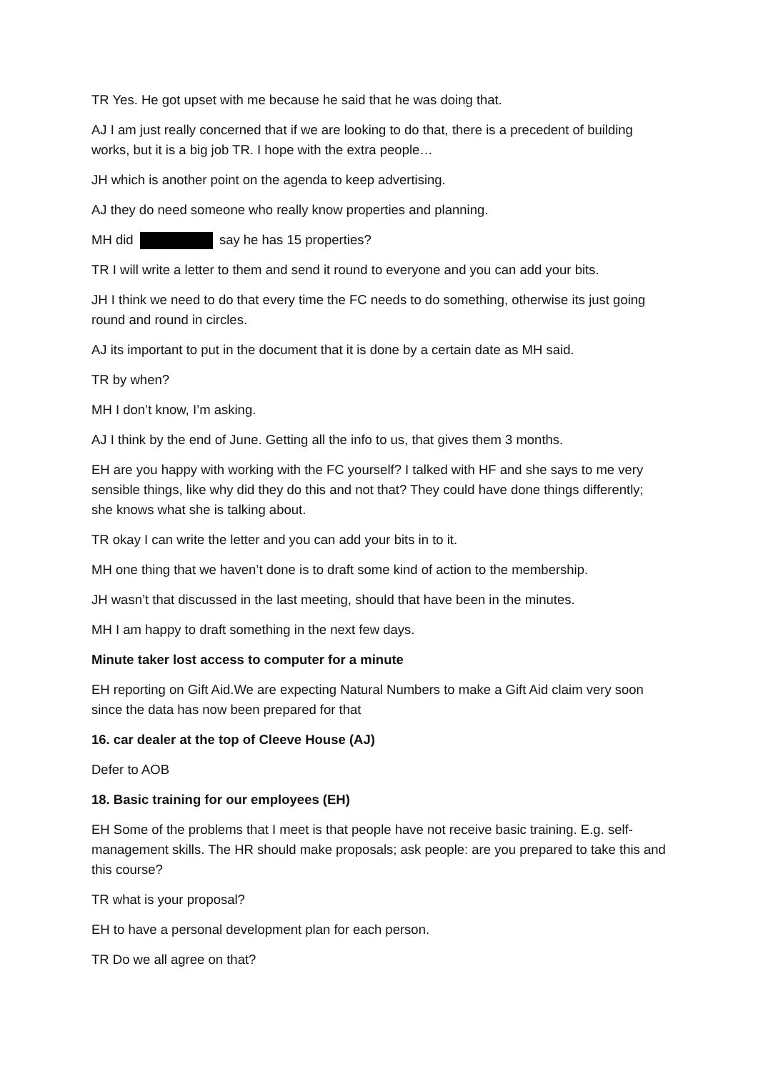TR Yes. He got upset with me because he said that he was doing that.
AJ I am just really concerned that if we are looking to do that, there is a precedent of building works, but it is a big job TR. I hope with the extra people…
JH which is another point on the agenda to keep advertising.
AJ they do need someone who really know properties and planning.
MH did say he has 15 properties?
TR I will write a letter to them and send it round to everyone and you can add your bits.
JH I think we need to do that every time the FC needs to do something, otherwise its just going round and round in circles.
AJ its important to put in the document that it is done by a certain date as MH said.
TR by when?
MH I don’t know, I’m asking.
AJ I think by the end of June. Getting all the info to us, that gives them 3 months.
EH are you happy with working with the FC yourself? I talked with HF and she says to me very sensible things, like why did they do this and not that? They could have done things differently; she knows what she is talking about.
TR okay I can write the letter and you can add your bits in to it.
MH one thing that we haven’t done is to draft some kind of action to the membership.
JH wasn’t that discussed in the last meeting, should that have been in the minutes.
MH I am happy to draft something in the next few days.
Minute taker lost access to computer for a minute
EH reporting on Gift Aid.We are expecting Natural Numbers to make a Gift Aid claim very soon since the data has now been prepared for that
16. car dealer at the top of Cleeve House (AJ)
Defer to AOB
18. Basic training for our employees (EH)
EH Some of the problems that I meet is that people have not receive basic training. E.g. self-management skills. The HR should make proposals; ask people: are you prepared to take this and this course?
TR what is your proposal?
EH to have a personal development plan for each person.
TR Do we all agree on that?